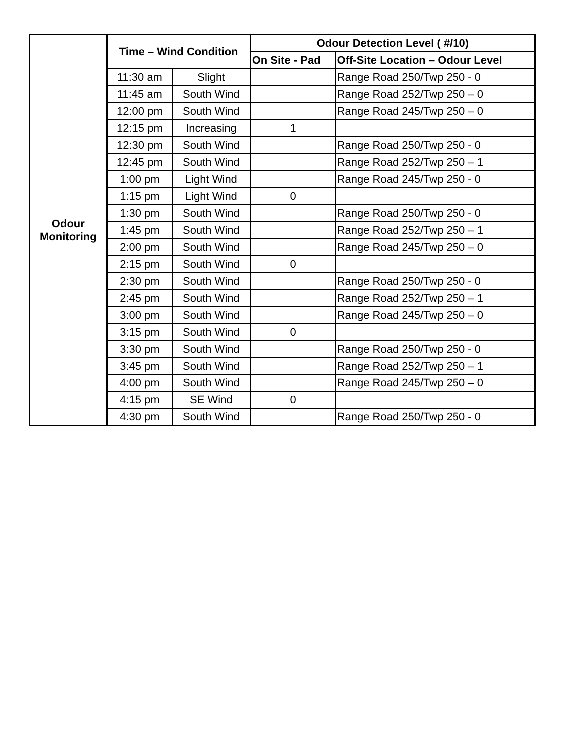| Odour Monitoring | Time – Wind Condition | | Odour Detection Level ( #/10) | |
| --- | --- | --- | --- | --- |
| | | | On Site - Pad | Off-Site Location – Odour Level |
| | 11:30 am | Slight | | Range Road 250/Twp 250 - 0 |
| | 11:45 am | South Wind | | Range Road 252/Twp 250 – 0 |
| | 12:00 pm | South Wind | | Range Road 245/Twp 250 – 0 |
| | 12:15 pm | Increasing | 1 | |
| | 12:30 pm | South Wind | | Range Road 250/Twp 250 - 0 |
| | 12:45 pm | South Wind | | Range Road 252/Twp 250 – 1 |
| | 1:00 pm | Light Wind | | Range Road 245/Twp 250 - 0 |
| | 1:15 pm | Light Wind | 0 | |
| | 1:30 pm | South Wind | | Range Road 250/Twp 250 - 0 |
| | 1:45 pm | South Wind | | Range Road 252/Twp 250 – 1 |
| | 2:00 pm | South Wind | | Range Road 245/Twp 250 – 0 |
| | 2:15 pm | South Wind | 0 | |
| | 2:30 pm | South Wind | | Range Road 250/Twp 250 - 0 |
| | 2:45 pm | South Wind | | Range Road 252/Twp 250 – 1 |
| | 3:00 pm | South Wind | | Range Road 245/Twp 250 – 0 |
| | 3:15 pm | South Wind | 0 | |
| | 3:30 pm | South Wind | | Range Road 250/Twp 250 - 0 |
| | 3:45 pm | South Wind | | Range Road 252/Twp 250 – 1 |
| | 4:00 pm | South Wind | | Range Road 245/Twp 250 – 0 |
| | 4:15 pm | SE Wind | 0 | |
| | 4:30 pm | South Wind | | Range Road 250/Twp 250 - 0 |